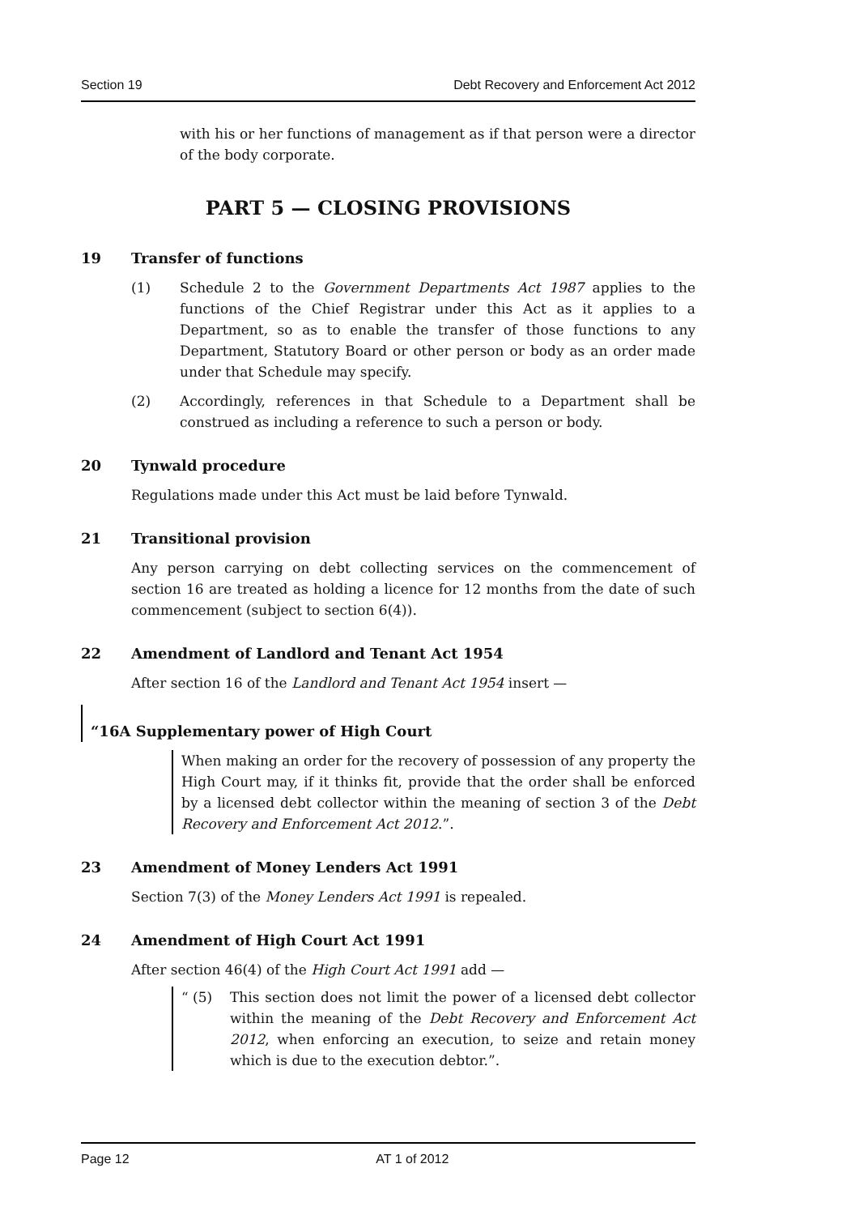Section 19 Debt Recovery and Enforcement Act 2012
with his or her functions of management as if that person were a director of the body corporate.
PART 5 — CLOSING PROVISIONS
19 Transfer of functions
(1) Schedule 2 to the Government Departments Act 1987 applies to the functions of the Chief Registrar under this Act as it applies to a Department, so as to enable the transfer of those functions to any Department, Statutory Board or other person or body as an order made under that Schedule may specify.
(2) Accordingly, references in that Schedule to a Department shall be construed as including a reference to such a person or body.
20 Tynwald procedure
Regulations made under this Act must be laid before Tynwald.
21 Transitional provision
Any person carrying on debt collecting services on the commencement of section 16 are treated as holding a licence for 12 months from the date of such commencement (subject to section 6(4)).
22 Amendment of Landlord and Tenant Act 1954
After section 16 of the Landlord and Tenant Act 1954 insert —
“16A Supplementary power of High Court
When making an order for the recovery of possession of any property the High Court may, if it thinks fit, provide that the order shall be enforced by a licensed debt collector within the meaning of section 3 of the Debt Recovery and Enforcement Act 2012.”.
23 Amendment of Money Lenders Act 1991
Section 7(3) of the Money Lenders Act 1991 is repealed.
24 Amendment of High Court Act 1991
After section 46(4) of the High Court Act 1991 add —
“ (5) This section does not limit the power of a licensed debt collector within the meaning of the Debt Recovery and Enforcement Act 2012, when enforcing an execution, to seize and retain money which is due to the execution debtor.”.
Page 12 AT 1 of 2012